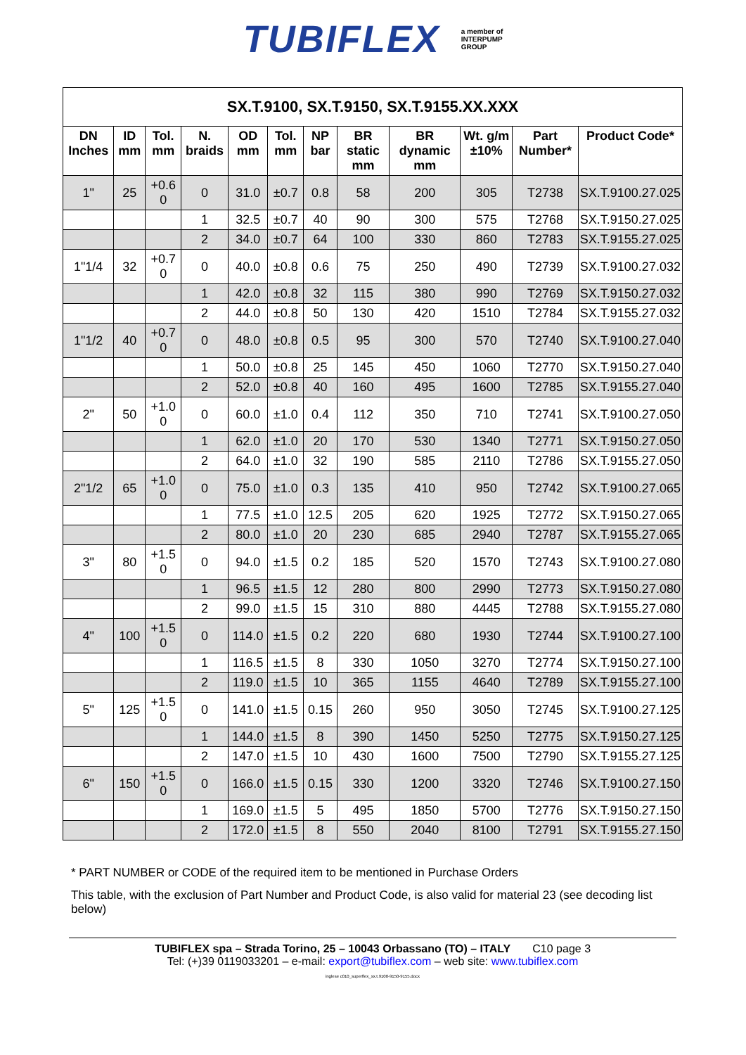TUBIFLEX a member of
INTERPUMP
GROUP
| SX.T.9100, SX.T.9150, SX.T.9155.XX.XXX | | | | | | | | | | | |
| DN Inches | ID mm | Tol. mm | N. braids | OD mm | Tol. mm | NP bar | BR static mm | BR dynamic mm | Wt. g/m ±10% | Part Number* | Product Code* |
| 1" | 25 | +0.6 0 | 0 | 31.0 | ±0.7 | 0.8 | 58 | 200 | 305 | T2738 | SX.T.9100.27.025 |
| | | | 1 | 32.5 | ±0.7 | 40 | 90 | 300 | 575 | T2768 | SX.T.9150.27.025 |
| | | | 2 | 34.0 | ±0.7 | 64 | 100 | 330 | 860 | T2783 | SX.T.9155.27.025 |
| 1"1/4 | 32 | +0.7 0 | 0 | 40.0 | ±0.8 | 0.6 | 75 | 250 | 490 | T2739 | SX.T.9100.27.032 |
| | | | 1 | 42.0 | ±0.8 | 32 | 115 | 380 | 990 | T2769 | SX.T.9150.27.032 |
| | | | 2 | 44.0 | ±0.8 | 50 | 130 | 420 | 1510 | T2784 | SX.T.9155.27.032 |
| 1"1/2 | 40 | +0.7 0 | 0 | 48.0 | ±0.8 | 0.5 | 95 | 300 | 570 | T2740 | SX.T.9100.27.040 |
| | | | 1 | 50.0 | ±0.8 | 25 | 145 | 450 | 1060 | T2770 | SX.T.9150.27.040 |
| | | | 2 | 52.0 | ±0.8 | 40 | 160 | 495 | 1600 | T2785 | SX.T.9155.27.040 |
| 2" | 50 | +1.0 0 | 0 | 60.0 | ±1.0 | 0.4 | 112 | 350 | 710 | T2741 | SX.T.9100.27.050 |
| | | | 1 | 62.0 | ±1.0 | 20 | 170 | 530 | 1340 | T2771 | SX.T.9150.27.050 |
| | | | 2 | 64.0 | ±1.0 | 32 | 190 | 585 | 2110 | T2786 | SX.T.9155.27.050 |
| 2"1/2 | 65 | +1.0 0 | 0 | 75.0 | ±1.0 | 0.3 | 135 | 410 | 950 | T2742 | SX.T.9100.27.065 |
| | | | 1 | 77.5 | ±1.0 | 12.5 | 205 | 620 | 1925 | T2772 | SX.T.9150.27.065 |
| | | | 2 | 80.0 | ±1.0 | 20 | 230 | 685 | 2940 | T2787 | SX.T.9155.27.065 |
| 3" | 80 | +1.5 0 | 0 | 94.0 | ±1.5 | 0.2 | 185 | 520 | 1570 | T2743 | SX.T.9100.27.080 |
| | | | 1 | 96.5 | ±1.5 | 12 | 280 | 800 | 2990 | T2773 | SX.T.9150.27.080 |
| | | | 2 | 99.0 | ±1.5 | 15 | 310 | 880 | 4445 | T2788 | SX.T.9155.27.080 |
| 4" | 100 | +1.5 0 | 0 | 114.0 | ±1.5 | 0.2 | 220 | 680 | 1930 | T2744 | SX.T.9100.27.100 |
| | | | 1 | 116.5 | ±1.5 | 8 | 330 | 1050 | 3270 | T2774 | SX.T.9150.27.100 |
| | | | 2 | 119.0 | ±1.5 | 10 | 365 | 1155 | 4640 | T2789 | SX.T.9155.27.100 |
| 5" | 125 | +1.5 0 | 0 | 141.0 | ±1.5 | 0.15 | 260 | 950 | 3050 | T2745 | SX.T.9100.27.125 |
| | | | 1 | 144.0 | ±1.5 | 8 | 390 | 1450 | 5250 | T2775 | SX.T.9150.27.125 |
| | | | 2 | 147.0 | ±1.5 | 10 | 430 | 1600 | 7500 | T2790 | SX.T.9155.27.125 |
| 6" | 150 | +1.5 0 | 0 | 166.0 | ±1.5 | 0.15 | 330 | 1200 | 3320 | T2746 | SX.T.9100.27.150 |
| | | | 1 | 169.0 | ±1.5 | 5 | 495 | 1850 | 5700 | T2776 | SX.T.9150.27.150 |
| | | | 2 | 172.0 | ±1.5 | 8 | 550 | 2040 | 8100 | T2791 | SX.T.9155.27.150 |
* PART NUMBER or CODE of the required item to be mentioned in Purchase Orders
This table, with the exclusion of Part Number and Product Code, is also valid for material 23 (see decoding list below)
TUBIFLEX spa – Strada Torino, 25 – 10043 Orbassano (TO) – ITALY C10 page 3
Tel: (+)39 0119033201 – e-mail: export@tubiflex.com – web site: www.tubiflex.com
inglese c010_superflex_sx.t.9100-9150-9155.docx